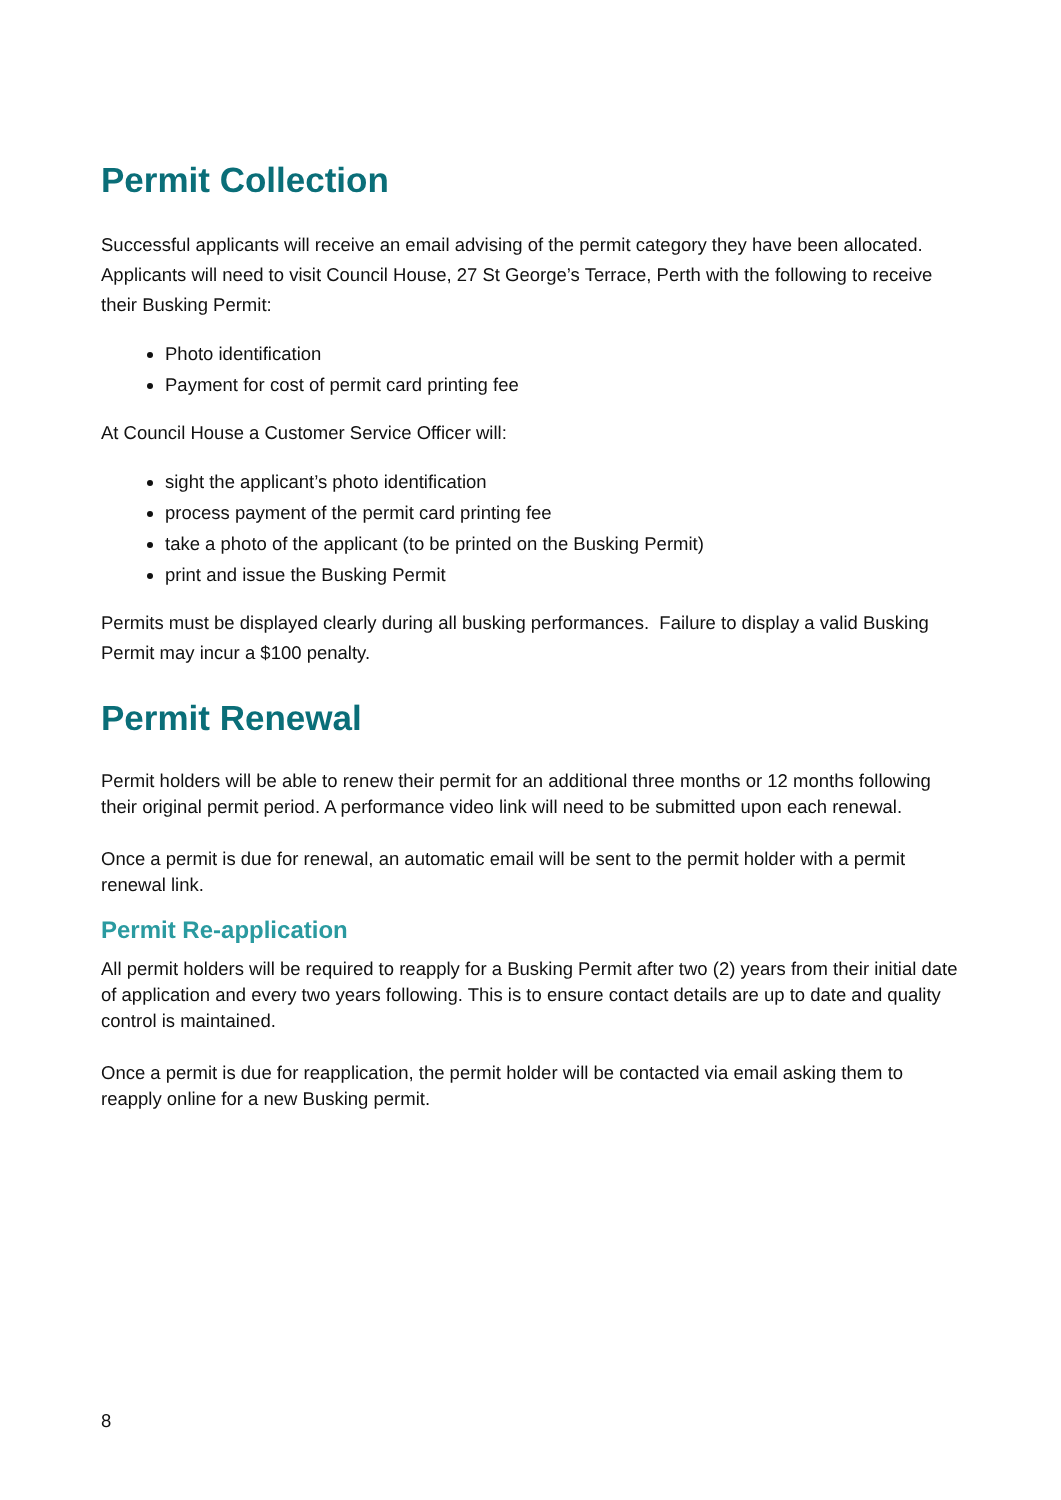Permit Collection
Successful applicants will receive an email advising of the permit category they have been allocated. Applicants will need to visit Council House, 27 St George’s Terrace, Perth with the following to receive their Busking Permit:
Photo identification
Payment for cost of permit card printing fee
At Council House a Customer Service Officer will:
sight the applicant’s photo identification
process payment of the permit card printing fee
take a photo of the applicant (to be printed on the Busking Permit)
print and issue the Busking Permit
Permits must be displayed clearly during all busking performances. Failure to display a valid Busking Permit may incur a $100 penalty.
Permit Renewal
Permit holders will be able to renew their permit for an additional three months or 12 months following their original permit period. A performance video link will need to be submitted upon each renewal.
Once a permit is due for renewal, an automatic email will be sent to the permit holder with a permit renewal link.
Permit Re-application
All permit holders will be required to reapply for a Busking Permit after two (2) years from their initial date of application and every two years following. This is to ensure contact details are up to date and quality control is maintained.
Once a permit is due for reapplication, the permit holder will be contacted via email asking them to reapply online for a new Busking permit.
8